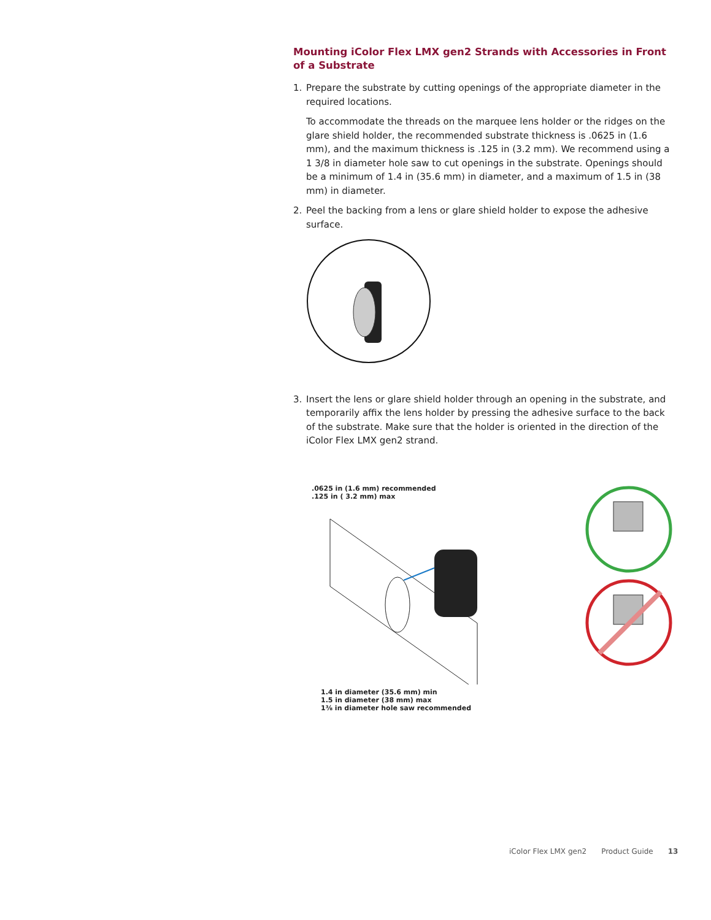Mounting iColor Flex LMX gen2 Strands with Accessories in Front of a Substrate
1. Prepare the substrate by cutting openings of the appropriate diameter in the required locations.
To accommodate the threads on the marquee lens holder or the ridges on the glare shield holder, the recommended substrate thickness is .0625 in (1.6 mm), and the maximum thickness is .125 in (3.2 mm). We recommend using a 1 3/8 in diameter hole saw to cut openings in the substrate. Openings should be a minimum of 1.4 in (35.6 mm) in diameter, and a maximum of 1.5 in (38 mm) in diameter.
2. Peel the backing from a lens or glare shield holder to expose the adhesive surface.
3. Insert the lens or glare shield holder through an opening in the substrate, and temporarily affix the lens holder by pressing the adhesive surface to the back of the substrate. Make sure that the holder is oriented in the direction of the iColor Flex LMX gen2 strand.
.0625 in (1.6 mm) recommended
.125 in ( 3.2 mm) max
1.4 in diameter (35.6 mm) min
1.5 in diameter (38 mm) max
1⅜ in diameter hole saw recommended
iColor Flex LMX gen2 Product Guide 13